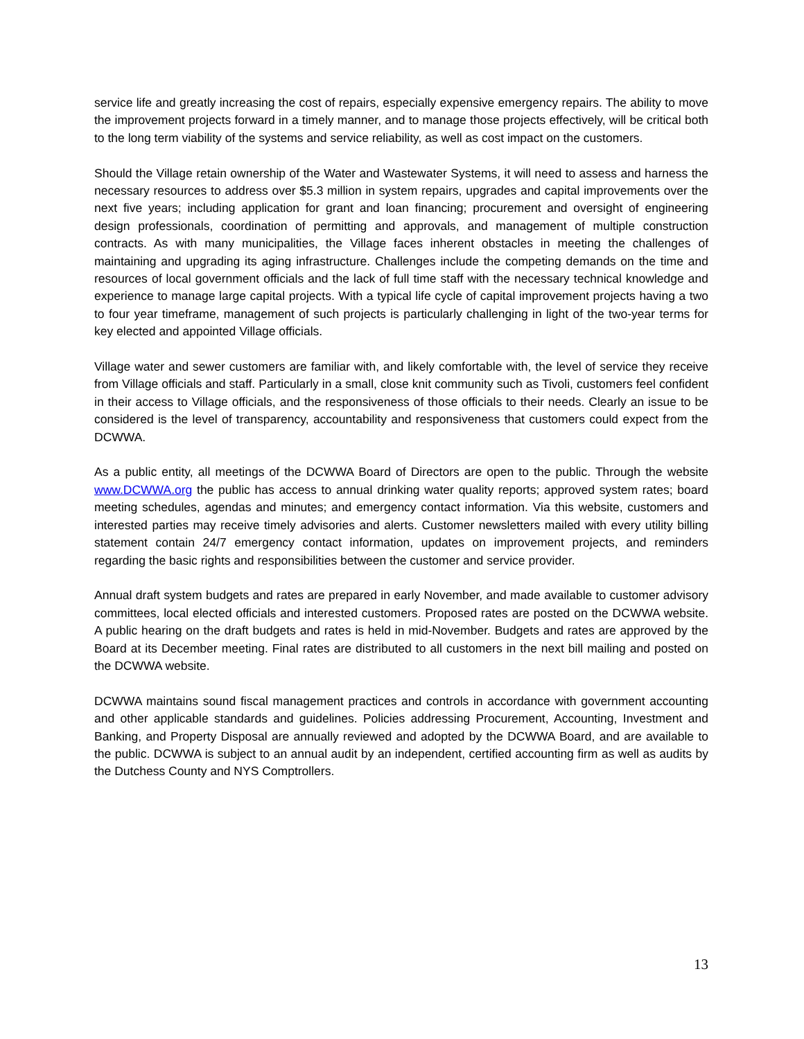service life and greatly increasing the cost of repairs, especially expensive emergency repairs. The ability to move the improvement projects forward in a timely manner, and to manage those projects effectively, will be critical both to the long term viability of the systems and service reliability, as well as cost impact on the customers.
Should the Village retain ownership of the Water and Wastewater Systems, it will need to assess and harness the necessary resources to address over $5.3 million in system repairs, upgrades and capital improvements over the next five years; including application for grant and loan financing; procurement and oversight of engineering design professionals, coordination of permitting and approvals, and management of multiple construction contracts. As with many municipalities, the Village faces inherent obstacles in meeting the challenges of maintaining and upgrading its aging infrastructure. Challenges include the competing demands on the time and resources of local government officials and the lack of full time staff with the necessary technical knowledge and experience to manage large capital projects. With a typical life cycle of capital improvement projects having a two to four year timeframe, management of such projects is particularly challenging in light of the two-year terms for key elected and appointed Village officials.
Village water and sewer customers are familiar with, and likely comfortable with, the level of service they receive from Village officials and staff. Particularly in a small, close knit community such as Tivoli, customers feel confident in their access to Village officials, and the responsiveness of those officials to their needs. Clearly an issue to be considered is the level of transparency, accountability and responsiveness that customers could expect from the DCWWA.
As a public entity, all meetings of the DCWWA Board of Directors are open to the public. Through the website www.DCWWA.org the public has access to annual drinking water quality reports; approved system rates; board meeting schedules, agendas and minutes; and emergency contact information. Via this website, customers and interested parties may receive timely advisories and alerts. Customer newsletters mailed with every utility billing statement contain 24/7 emergency contact information, updates on improvement projects, and reminders regarding the basic rights and responsibilities between the customer and service provider.
Annual draft system budgets and rates are prepared in early November, and made available to customer advisory committees, local elected officials and interested customers. Proposed rates are posted on the DCWWA website. A public hearing on the draft budgets and rates is held in mid-November. Budgets and rates are approved by the Board at its December meeting. Final rates are distributed to all customers in the next bill mailing and posted on the DCWWA website.
DCWWA maintains sound fiscal management practices and controls in accordance with government accounting and other applicable standards and guidelines. Policies addressing Procurement, Accounting, Investment and Banking, and Property Disposal are annually reviewed and adopted by the DCWWA Board, and are available to the public. DCWWA is subject to an annual audit by an independent, certified accounting firm as well as audits by the Dutchess County and NYS Comptrollers.
13